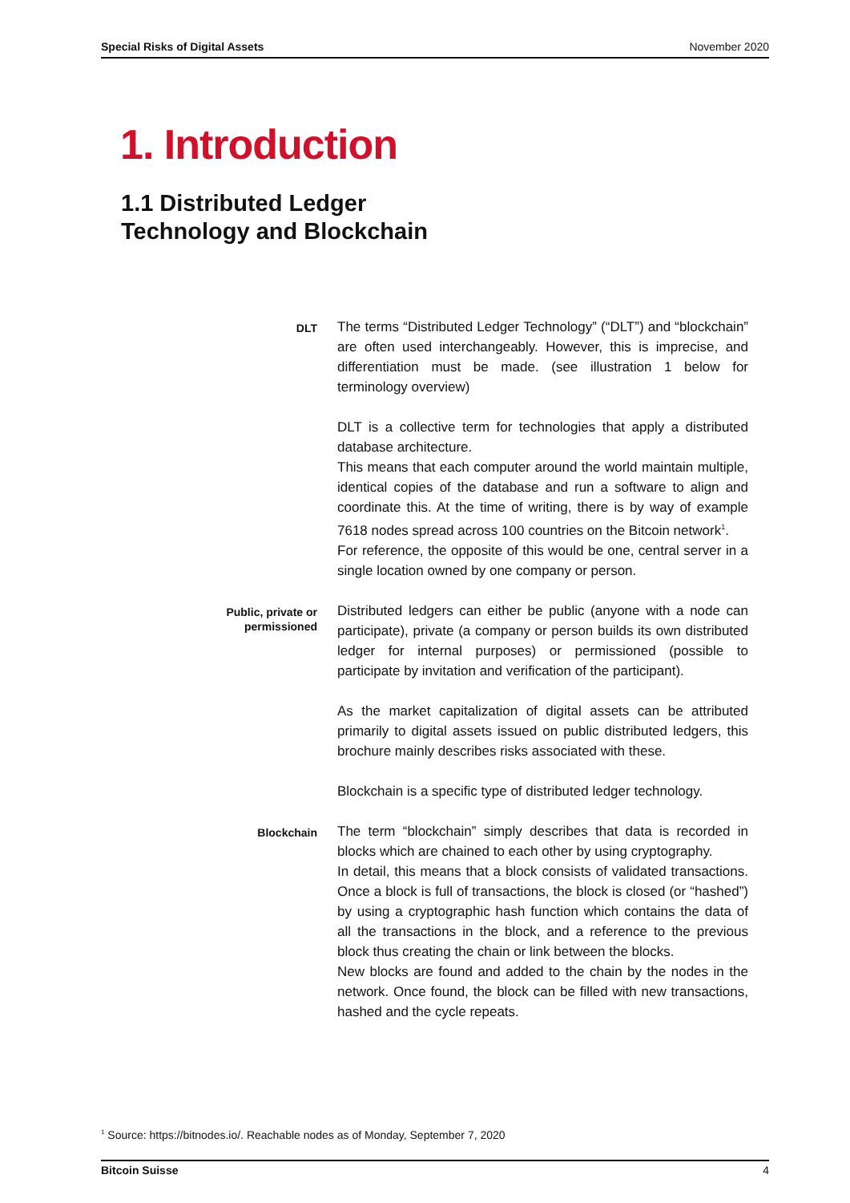Special Risks of Digital Assets November 2020
1. Introduction
1.1 Distributed Ledger
Technology and Blockchain
DLT
The terms “Distributed Ledger Technology” (“DLT”) and “blockchain” are often used interchangeably. However, this is imprecise, and differentiation must be made. (see illustration 1 below for terminology overview)
DLT is a collective term for technologies that apply a distributed database architecture.
This means that each computer around the world maintain multiple, identical copies of the database and run a software to align and coordinate this. At the time of writing, there is by way of example 7618 nodes spread across 100 countries on the Bitcoin network<sup>1</sup>.
For reference, the opposite of this would be one, central server in a single location owned by one company or person.
Public, private or
permissioned
Distributed ledgers can either be public (anyone with a node can participate), private (a company or person builds its own distributed ledger for internal purposes) or permissioned (possible to participate by invitation and verification of the participant).
As the market capitalization of digital assets can be attributed primarily to digital assets issued on public distributed ledgers, this brochure mainly describes risks associated with these.
Blockchain is a specific type of distributed ledger technology.
Blockchain
The term “blockchain” simply describes that data is recorded in blocks which are chained to each other by using cryptography.
In detail, this means that a block consists of validated transactions. Once a block is full of transactions, the block is closed (or “hashed”) by using a cryptographic hash function which contains the data of all the transactions in the block, and a reference to the previous block thus creating the chain or link between the blocks.
New blocks are found and added to the chain by the nodes in the network. Once found, the block can be filled with new transactions, hashed and the cycle repeats.
<sup>1</sup> Source: https://bitnodes.io/. Reachable nodes as of Monday, September 7, 2020
Bitcoin Suisse 4